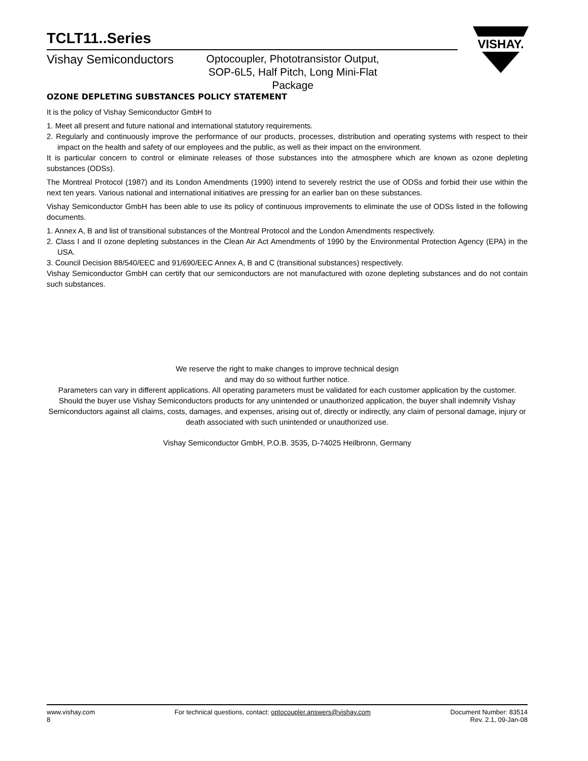VISHAY.
TCLT11..Series
Vishay Semiconductors
Optocoupler, Phototransistor Output, SOP-6L5, Half Pitch, Long Mini-Flat Package
OZONE DEPLETING SUBSTANCES POLICY STATEMENT
It is the policy of Vishay Semiconductor GmbH to
1. Meet all present and future national and international statutory requirements.
2. Regularly and continuously improve the performance of our products, processes, distribution and operating systems with respect to their impact on the health and safety of our employees and the public, as well as their impact on the environment.
It is particular concern to control or eliminate releases of those substances into the atmosphere which are known as ozone depleting substances (ODSs).
The Montreal Protocol (1987) and its London Amendments (1990) intend to severely restrict the use of ODSs and forbid their use within the next ten years. Various national and international initiatives are pressing for an earlier ban on these substances.
Vishay Semiconductor GmbH has been able to use its policy of continuous improvements to eliminate the use of ODSs listed in the following documents.
1. Annex A, B and list of transitional substances of the Montreal Protocol and the London Amendments respectively.
2. Class I and II ozone depleting substances in the Clean Air Act Amendments of 1990 by the Environmental Protection Agency (EPA) in the USA.
3. Council Decision 88/540/EEC and 91/690/EEC Annex A, B and C (transitional substances) respectively.
Vishay Semiconductor GmbH can certify that our semiconductors are not manufactured with ozone depleting substances and do not contain such substances.
We reserve the right to make changes to improve technical design
and may do so without further notice.
Parameters can vary in different applications. All operating parameters must be validated for each customer application by the customer. Should the buyer use Vishay Semiconductors products for any unintended or unauthorized application, the buyer shall indemnify Vishay Semiconductors against all claims, costs, damages, and expenses, arising out of, directly or indirectly, any claim of personal damage, injury or death associated with such unintended or unauthorized use.
Vishay Semiconductor GmbH, P.O.B. 3535, D-74025 Heilbronn, Germany
www.vishay.com
8
For technical questions, contact: optocoupler.answers@vishay.com
Document Number: 83514
Rev. 2.1, 09-Jan-08